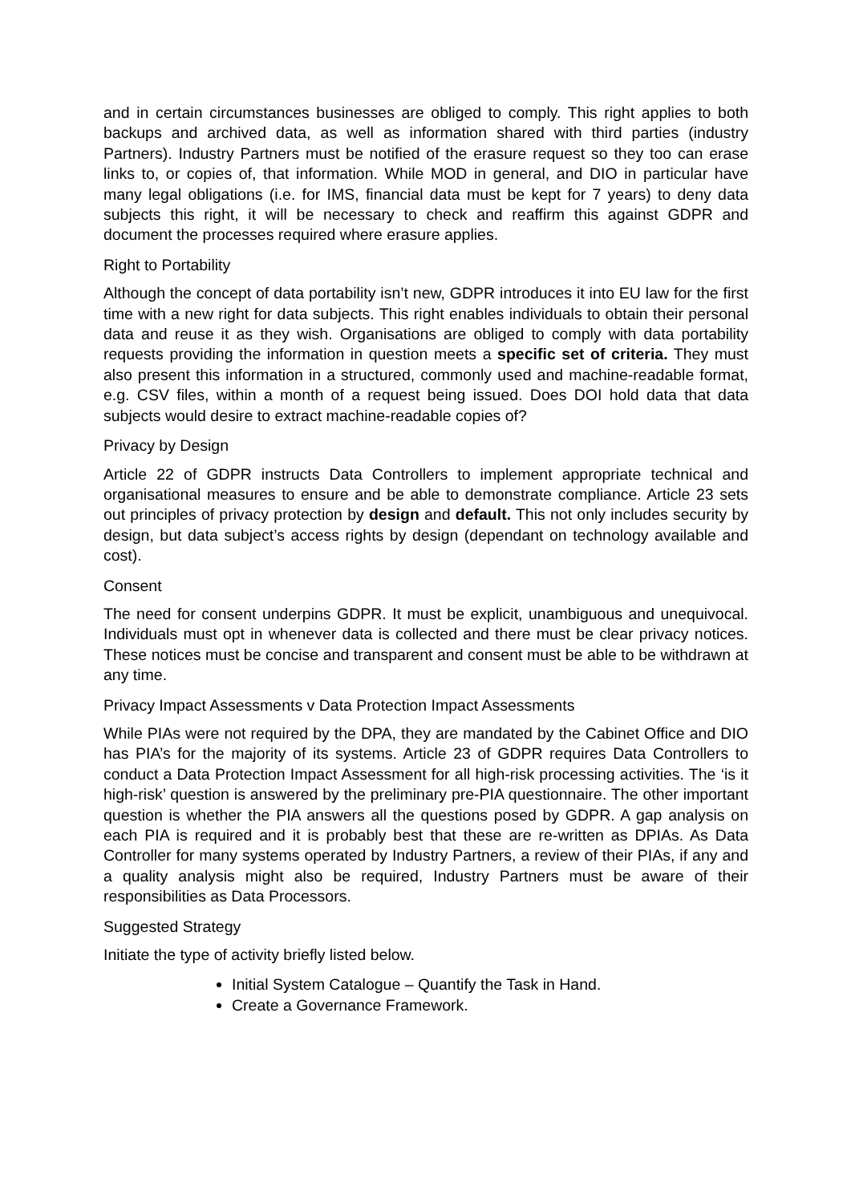and in certain circumstances businesses are obliged to comply. This right applies to both backups and archived data, as well as information shared with third parties (industry Partners). Industry Partners must be notified of the erasure request so they too can erase links to, or copies of, that information. While MOD in general, and DIO in particular have many legal obligations (i.e. for IMS, financial data must be kept for 7 years) to deny data subjects this right, it will be necessary to check and reaffirm this against GDPR and document the processes required where erasure applies.
Right to Portability
Although the concept of data portability isn’t new, GDPR introduces it into EU law for the first time with a new right for data subjects. This right enables individuals to obtain their personal data and reuse it as they wish. Organisations are obliged to comply with data portability requests providing the information in question meets a specific set of criteria. They must also present this information in a structured, commonly used and machine-readable format, e.g. CSV files, within a month of a request being issued. Does DOI hold data that data subjects would desire to extract machine-readable copies of?
Privacy by Design
Article 22 of GDPR instructs Data Controllers to implement appropriate technical and organisational measures to ensure and be able to demonstrate compliance. Article 23 sets out principles of privacy protection by design and default. This not only includes security by design, but data subject’s access rights by design (dependant on technology available and cost).
Consent
The need for consent underpins GDPR. It must be explicit, unambiguous and unequivocal. Individuals must opt in whenever data is collected and there must be clear privacy notices. These notices must be concise and transparent and consent must be able to be withdrawn at any time.
Privacy Impact Assessments v Data Protection Impact Assessments
While PIAs were not required by the DPA, they are mandated by the Cabinet Office and DIO has PIA’s for the majority of its systems. Article 23 of GDPR requires Data Controllers to conduct a Data Protection Impact Assessment for all high-risk processing activities. The ‘is it high-risk’ question is answered by the preliminary pre-PIA questionnaire. The other important question is whether the PIA answers all the questions posed by GDPR. A gap analysis on each PIA is required and it is probably best that these are re-written as DPIAs. As Data Controller for many systems operated by Industry Partners, a review of their PIAs, if any and a quality analysis might also be required, Industry Partners must be aware of their responsibilities as Data Processors.
Suggested Strategy
Initiate the type of activity briefly listed below.
Initial System Catalogue – Quantify the Task in Hand.
Create a Governance Framework.